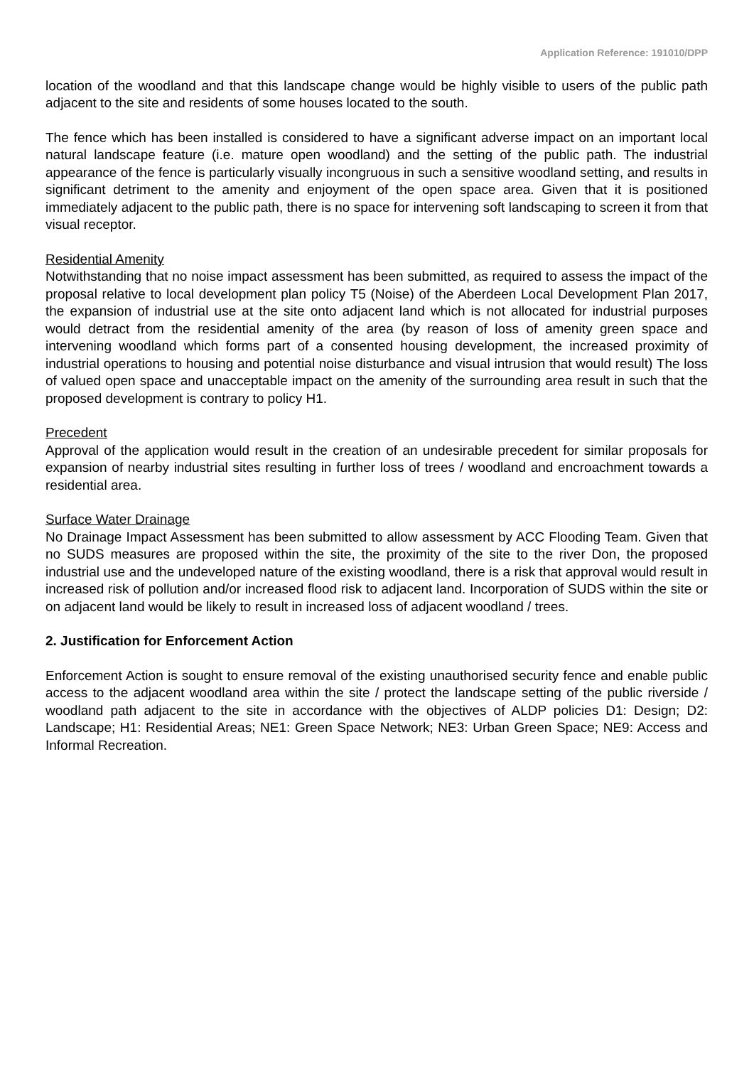Application Reference: 191010/DPP
location of the woodland and that this landscape change would be highly visible to users of the public path adjacent to the site and residents of some houses located to the south.
The fence which has been installed is considered to have a significant adverse impact on an important local natural landscape feature (i.e. mature open woodland) and the setting of the public path. The industrial appearance of the fence is particularly visually incongruous in such a sensitive woodland setting, and results in significant detriment to the amenity and enjoyment of the open space area. Given that it is positioned immediately adjacent to the public path, there is no space for intervening soft landscaping to screen it from that visual receptor.
Residential Amenity
Notwithstanding that no noise impact assessment has been submitted, as required to assess the impact of the proposal relative to local development plan policy T5 (Noise) of the Aberdeen Local Development Plan 2017, the expansion of industrial use at the site onto adjacent land which is not allocated for industrial purposes would detract from the residential amenity of the area (by reason of loss of amenity green space and intervening woodland which forms part of a consented housing development, the increased proximity of industrial operations to housing and potential noise disturbance and visual intrusion that would result) The loss of valued open space and unacceptable impact on the amenity of the surrounding area result in such that the proposed development is contrary to policy H1.
Precedent
Approval of the application would result in the creation of an undesirable precedent for similar proposals for expansion of nearby industrial sites resulting in further loss of trees / woodland and encroachment towards a residential area.
Surface Water Drainage
No Drainage Impact Assessment has been submitted to allow assessment by ACC Flooding Team. Given that no SUDS measures are proposed within the site, the proximity of the site to the river Don, the proposed industrial use and the undeveloped nature of the existing woodland, there is a risk that approval would result in increased risk of pollution and/or increased flood risk to adjacent land. Incorporation of SUDS within the site or on adjacent land would be likely to result in increased loss of adjacent woodland / trees.
2. Justification for Enforcement Action
Enforcement Action is sought to ensure removal of the existing unauthorised security fence and enable public access to the adjacent woodland area within the site / protect the landscape setting of the public riverside / woodland path adjacent to the site in accordance with the objectives of ALDP policies D1: Design; D2: Landscape; H1: Residential Areas; NE1: Green Space Network; NE3: Urban Green Space; NE9: Access and Informal Recreation.